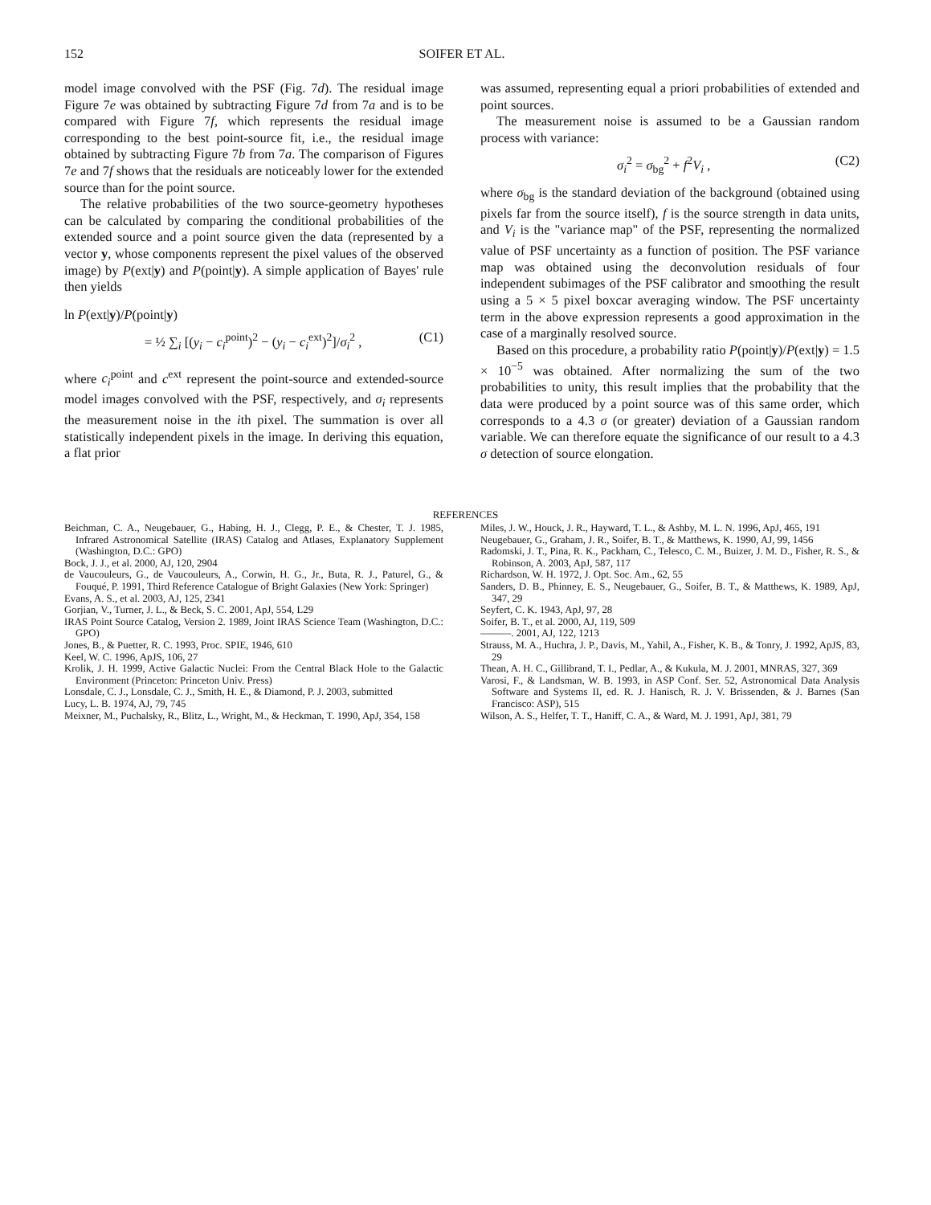152
SOIFER ET AL.
model image convolved with the PSF (Fig. 7d). The residual image Figure 7e was obtained by subtracting Figure 7d from 7a and is to be compared with Figure 7f, which represents the residual image corresponding to the best point-source fit, i.e., the residual image obtained by subtracting Figure 7b from 7a. The comparison of Figures 7e and 7f shows that the residuals are noticeably lower for the extended source than for the point source.
The relative probabilities of the two source-geometry hypotheses can be calculated by comparing the conditional probabilities of the extended source and a point source given the data (represented by a vector y, whose components represent the pixel values of the observed image) by P(ext|y) and P(point|y). A simple application of Bayes' rule then yields
ln P(ext|y)/P(point|y)
= ½ ∑<sub>i</sub> [(y<sub>i</sub> − c<sub>i</sub><sup>point</sup>)<sup>2</sup> − (y<sub>i</sub> − c<sub>i</sub><sup>ext</sup>)<sup>2</sup>]/σ<sub>i</sub><sup>2</sup> , (C1)
where c<sub>i</sub><sup>point</sup> and c<sup>ext</sup> represent the point-source and extended-source model images convolved with the PSF, respectively, and σ<sub>i</sub> represents the measurement noise in the ith pixel. The summation is over all statistically independent pixels in the image. In deriving this equation, a flat prior
was assumed, representing equal a priori probabilities of extended and point sources.
The measurement noise is assumed to be a Gaussian random process with variance:
σ<sub>i</sub><sup>2</sup> = σ<sub>bg</sub><sup>2</sup> + f<sup>2</sup>V<sub>i</sub> , (C2)
where σ<sub>bg</sub> is the standard deviation of the background (obtained using pixels far from the source itself), f is the source strength in data units, and V<sub>i</sub> is the "variance map" of the PSF, representing the normalized value of PSF uncertainty as a function of position. The PSF variance map was obtained using the deconvolution residuals of four independent subimages of the PSF calibrator and smoothing the result using a 5 × 5 pixel boxcar averaging window. The PSF uncertainty term in the above expression represents a good approximation in the case of a marginally resolved source.
Based on this procedure, a probability ratio P(point|y)/P(ext|y) = 1.5 × 10<sup>−5</sup> was obtained. After normalizing the sum of the two probabilities to unity, this result implies that the probability that the data were produced by a point source was of this same order, which corresponds to a 4.3 σ (or greater) deviation of a Gaussian random variable. We can therefore equate the significance of our result to a 4.3 σ detection of source elongation.
REFERENCES
Beichman, C. A., Neugebauer, G., Habing, H. J., Clegg, P. E., & Chester, T. J. 1985, Infrared Astronomical Satellite (IRAS) Catalog and Atlases, Explanatory Supplement (Washington, D.C.: GPO)
Bock, J. J., et al. 2000, AJ, 120, 2904
de Vaucouleurs, G., de Vaucouleurs, A., Corwin, H. G., Jr., Buta, R. J., Paturel, G., & Fouqué, P. 1991, Third Reference Catalogue of Bright Galaxies (New York: Springer)
Evans, A. S., et al. 2003, AJ, 125, 2341
Gorjian, V., Turner, J. L., & Beck, S. C. 2001, ApJ, 554, L29
IRAS Point Source Catalog, Version 2. 1989, Joint IRAS Science Team (Washington, D.C.: GPO)
Jones, B., & Puetter, R. C. 1993, Proc. SPIE, 1946, 610
Keel, W. C. 1996, ApJS, 106, 27
Krolik, J. H. 1999, Active Galactic Nuclei: From the Central Black Hole to the Galactic Environment (Princeton: Princeton Univ. Press)
Lonsdale, C. J., Lonsdale, C. J., Smith, H. E., & Diamond, P. J. 2003, submitted
Lucy, L. B. 1974, AJ, 79, 745
Meixner, M., Puchalsky, R., Blitz, L., Wright, M., & Heckman, T. 1990, ApJ, 354, 158
Miles, J. W., Houck, J. R., Hayward, T. L., & Ashby, M. L. N. 1996, ApJ, 465, 191
Neugebauer, G., Graham, J. R., Soifer, B. T., & Matthews, K. 1990, AJ, 99, 1456
Radomski, J. T., Pina, R. K., Packham, C., Telesco, C. M., Buizer, J. M. D., Fisher, R. S., & Robinson, A. 2003, ApJ, 587, 117
Richardson, W. H. 1972, J. Opt. Soc. Am., 62, 55
Sanders, D. B., Phinney, E. S., Neugebauer, G., Soifer, B. T., & Matthews, K. 1989, ApJ, 347, 29
Seyfert, C. K. 1943, ApJ, 97, 28
Soifer, B. T., et al. 2000, AJ, 119, 509
———. 2001, AJ, 122, 1213
Strauss, M. A., Huchra, J. P., Davis, M., Yahil, A., Fisher, K. B., & Tonry, J. 1992, ApJS, 83, 29
Thean, A. H. C., Gillibrand, T. I., Pedlar, A., & Kukula, M. J. 2001, MNRAS, 327, 369
Varosi, F., & Landsman, W. B. 1993, in ASP Conf. Ser. 52, Astronomical Data Analysis Software and Systems II, ed. R. J. Hanisch, R. J. V. Brissenden, & J. Barnes (San Francisco: ASP), 515
Wilson, A. S., Helfer, T. T., Haniff, C. A., & Ward, M. J. 1991, ApJ, 381, 79